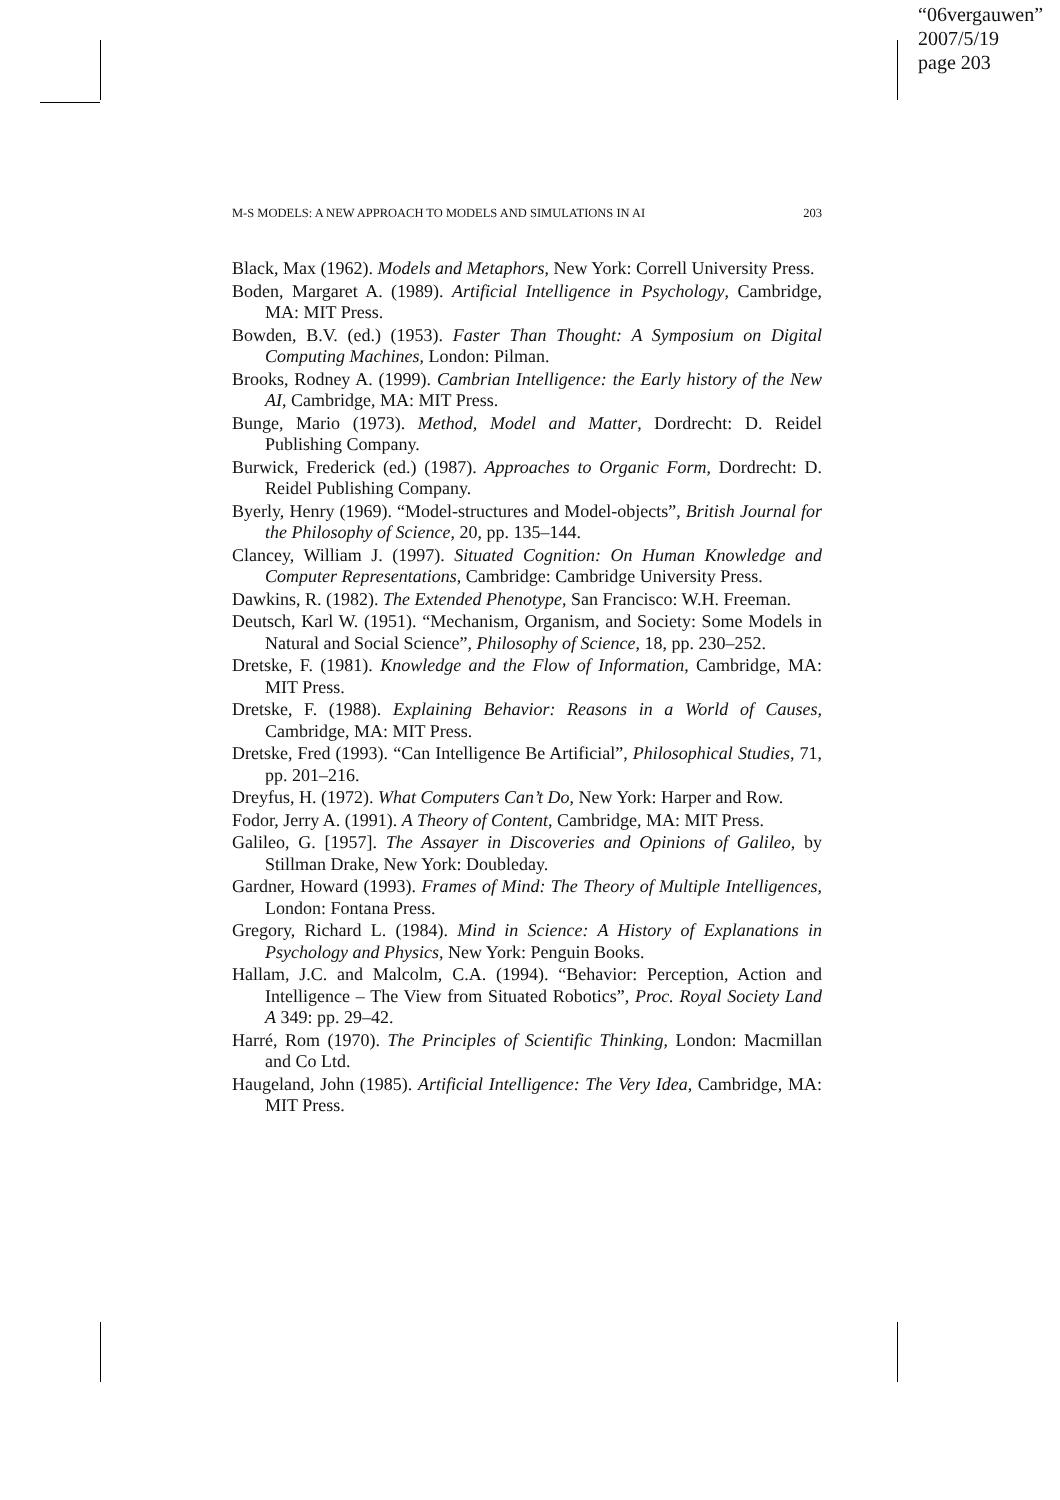“06vergauwen”
2007/5/19
page 203
M-S MODELS: A NEW APPROACH TO MODELS AND SIMULATIONS IN AI 203
Black, Max (1962). Models and Metaphors, New York: Correll University Press.
Boden, Margaret A. (1989). Artificial Intelligence in Psychology, Cambridge, MA: MIT Press.
Bowden, B.V. (ed.) (1953). Faster Than Thought: A Symposium on Digital Computing Machines, London: Pilman.
Brooks, Rodney A. (1999). Cambrian Intelligence: the Early history of the New AI, Cambridge, MA: MIT Press.
Bunge, Mario (1973). Method, Model and Matter, Dordrecht: D. Reidel Publishing Company.
Burwick, Frederick (ed.) (1987). Approaches to Organic Form, Dordrecht: D. Reidel Publishing Company.
Byerly, Henry (1969). “Model-structures and Model-objects”, British Journal for the Philosophy of Science, 20, pp. 135–144.
Clancey, William J. (1997). Situated Cognition: On Human Knowledge and Computer Representations, Cambridge: Cambridge University Press.
Dawkins, R. (1982). The Extended Phenotype, San Francisco: W.H. Freeman.
Deutsch, Karl W. (1951). “Mechanism, Organism, and Society: Some Models in Natural and Social Science”, Philosophy of Science, 18, pp. 230–252.
Dretske, F. (1981). Knowledge and the Flow of Information, Cambridge, MA: MIT Press.
Dretske, F. (1988). Explaining Behavior: Reasons in a World of Causes, Cambridge, MA: MIT Press.
Dretske, Fred (1993). “Can Intelligence Be Artificial”, Philosophical Studies, 71, pp. 201–216.
Dreyfus, H. (1972). What Computers Can’t Do, New York: Harper and Row.
Fodor, Jerry A. (1991). A Theory of Content, Cambridge, MA: MIT Press.
Galileo, G. [1957]. The Assayer in Discoveries and Opinions of Galileo, by Stillman Drake, New York: Doubleday.
Gardner, Howard (1993). Frames of Mind: The Theory of Multiple Intelligences, London: Fontana Press.
Gregory, Richard L. (1984). Mind in Science: A History of Explanations in Psychology and Physics, New York: Penguin Books.
Hallam, J.C. and Malcolm, C.A. (1994). “Behavior: Perception, Action and Intelligence – The View from Situated Robotics”, Proc. Royal Society Land A 349: pp. 29–42.
Harré, Rom (1970). The Principles of Scientific Thinking, London: Macmillan and Co Ltd.
Haugeland, John (1985). Artificial Intelligence: The Very Idea, Cambridge, MA: MIT Press.